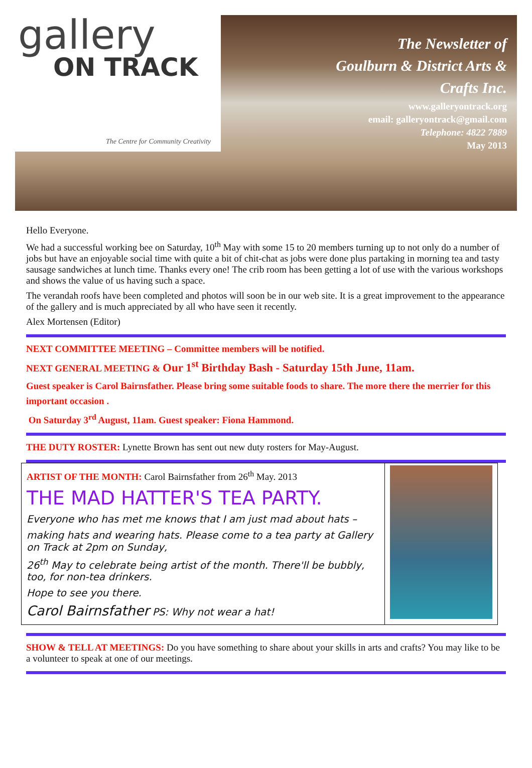gallery
ON TRACK
The Centre for Community Creativity
The Newsletter of
Goulburn & District Arts &
Crafts Inc.
www.galleryontrack.org
email: galleryontrack@gmail.com
Telephone: 4822 7889
May 2013
Hello Everyone.
We had a successful working bee on Saturday, 10<sup>th</sup> May with some 15 to 20 members turning up to not only do a number of jobs but have an enjoyable social time with quite a bit of chit-chat as jobs were done plus partaking in morning tea and tasty sausage sandwiches at lunch time. Thanks every one! The crib room has been getting a lot of use with the various workshops and shows the value of us having such a space.
The verandah roofs have been completed and photos will soon be in our web site. It is a great improvement to the appearance of the gallery and is much appreciated by all who have seen it recently.
Alex Mortensen (Editor)
NEXT COMMITTEE MEETING – Committee members will be notified.
NEXT GENERAL MEETING & Our 1<sup>st</sup> Birthday Bash - Saturday 15th June, 11am.
Guest speaker is Carol Bairnsfather. Please bring some suitable foods to share. The more there the merrier for this important occasion .
On Saturday 3<sup>rd</sup> August, 11am. Guest speaker: Fiona Hammond.
THE DUTY ROSTER: Lynette Brown has sent out new duty rosters for May-August.
| ARTIST OF THE MONTH: Carol Bairnsfather from 26<sup>th</sup> May. 2013 THE MAD HATTER'S TEA PARTY. Everyone who has met me knows that I am just mad about hats – making hats and wearing hats. Please come to a tea party at Gallery on Track at 2pm on Sunday, 26<sup>th</sup> May to celebrate being artist of the month. There'll be bubbly, too, for non-tea drinkers. Hope to see you there. Carol Bairnsfather PS: Why not wear a hat! | |
SHOW & TELL AT MEETINGS: Do you have something to share about your skills in arts and crafts? You may like to be a volunteer to speak at one of our meetings.